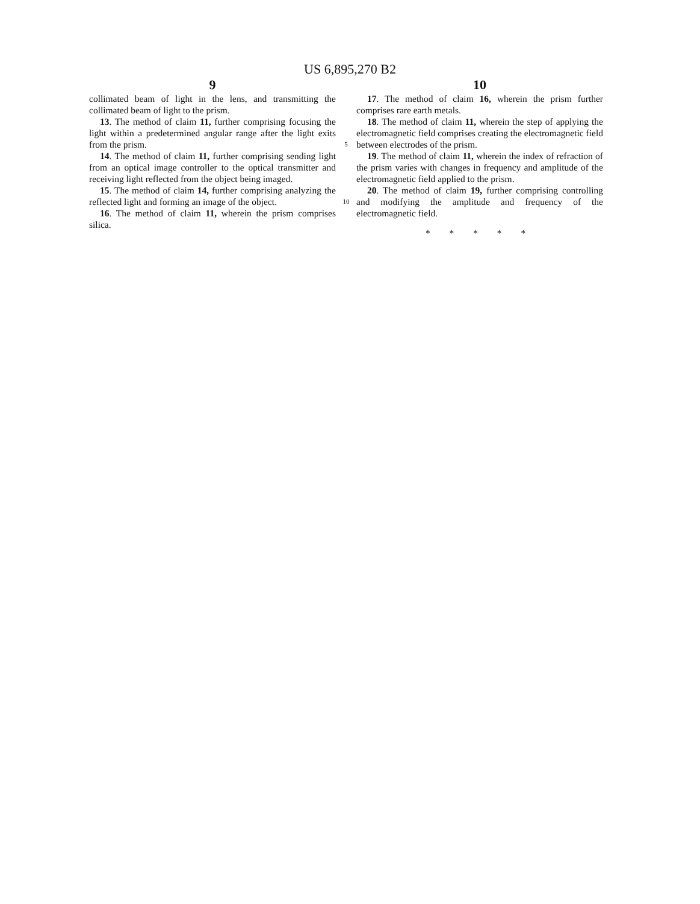US 6,895,270 B2
9
collimated beam of light in the lens, and transmitting the collimated beam of light to the prism.
13. The method of claim 11, further comprising focusing the light within a predetermined angular range after the light exits from the prism.
14. The method of claim 11, further comprising sending light from an optical image controller to the optical transmitter and receiving light reflected from the object being imaged.
15. The method of claim 14, further comprising analyzing the reflected light and forming an image of the object.
16. The method of claim 11, wherein the prism comprises silica.
5
10
10
17. The method of claim 16, wherein the prism further comprises rare earth metals.
18. The method of claim 11, wherein the step of applying the electromagnetic field comprises creating the electromagnetic field between electrodes of the prism.
19. The method of claim 11, wherein the index of refraction of the prism varies with changes in frequency and amplitude of the electromagnetic field applied to the prism.
20. The method of claim 19, further comprising controlling and modifying the amplitude and frequency of the electromagnetic field.
* * * * *